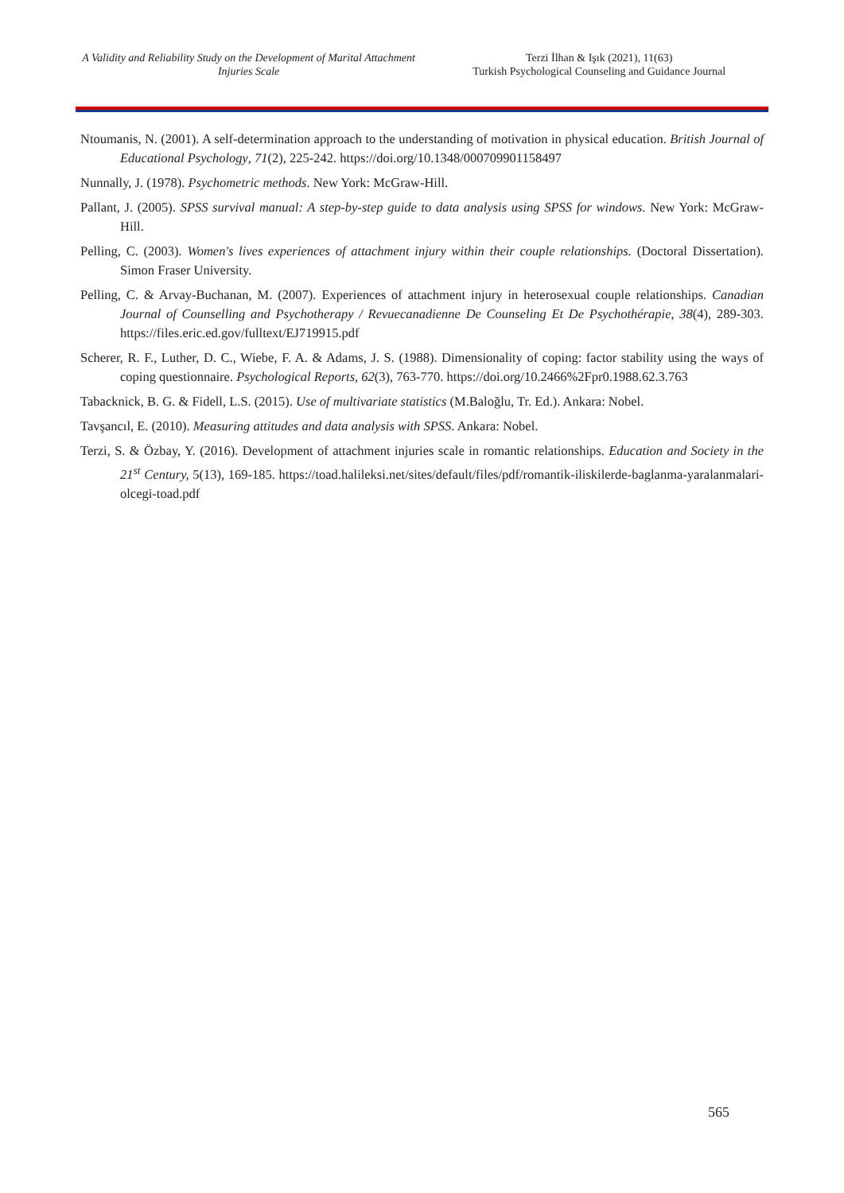A Validity and Reliability Study on the Development of Marital Attachment
Injuries Scale
Terzi İlhan & Işık (2021), 11(63)
Turkish Psychological Counseling and Guidance Journal
Ntoumanis, N. (2001). A self-determination approach to the understanding of motivation in physical education. British Journal of Educational Psychology, 71(2), 225-242. https://doi.org/10.1348/000709901158497
Nunnally, J. (1978). Psychometric methods. New York: McGraw-Hill.
Pallant, J. (2005). SPSS survival manual: A step-by-step guide to data analysis using SPSS for windows. New York: McGraw-Hill.
Pelling, C. (2003). Women's lives experiences of attachment injury within their couple relationships. (Doctoral Dissertation). Simon Fraser University.
Pelling, C. & Arvay-Buchanan, M. (2007). Experiences of attachment injury in heterosexual couple relationships. Canadian Journal of Counselling and Psychotherapy / Revuecanadienne De Counseling Et De Psychothérapie, 38(4), 289-303. https://files.eric.ed.gov/fulltext/EJ719915.pdf
Scherer, R. F., Luther, D. C., Wiebe, F. A. & Adams, J. S. (1988). Dimensionality of coping: factor stability using the ways of coping questionnaire. Psychological Reports, 62(3), 763-770. https://doi.org/10.2466%2Fpr0.1988.62.3.763
Tabacknick, B. G. & Fidell, L.S. (2015). Use of multivariate statistics (M.Baloğlu, Tr. Ed.). Ankara: Nobel.
Tavşancıl, E. (2010). Measuring attitudes and data analysis with SPSS. Ankara: Nobel.
Terzi, S. & Özbay, Y. (2016). Development of attachment injuries scale in romantic relationships. Education and Society in the 21<sup>st</sup> Century, 5(13), 169-185. https://toad.halileksi.net/sites/default/files/pdf/romantik-iliskilerde-baglanma-yaralanmalari-olcegi-toad.pdf
565